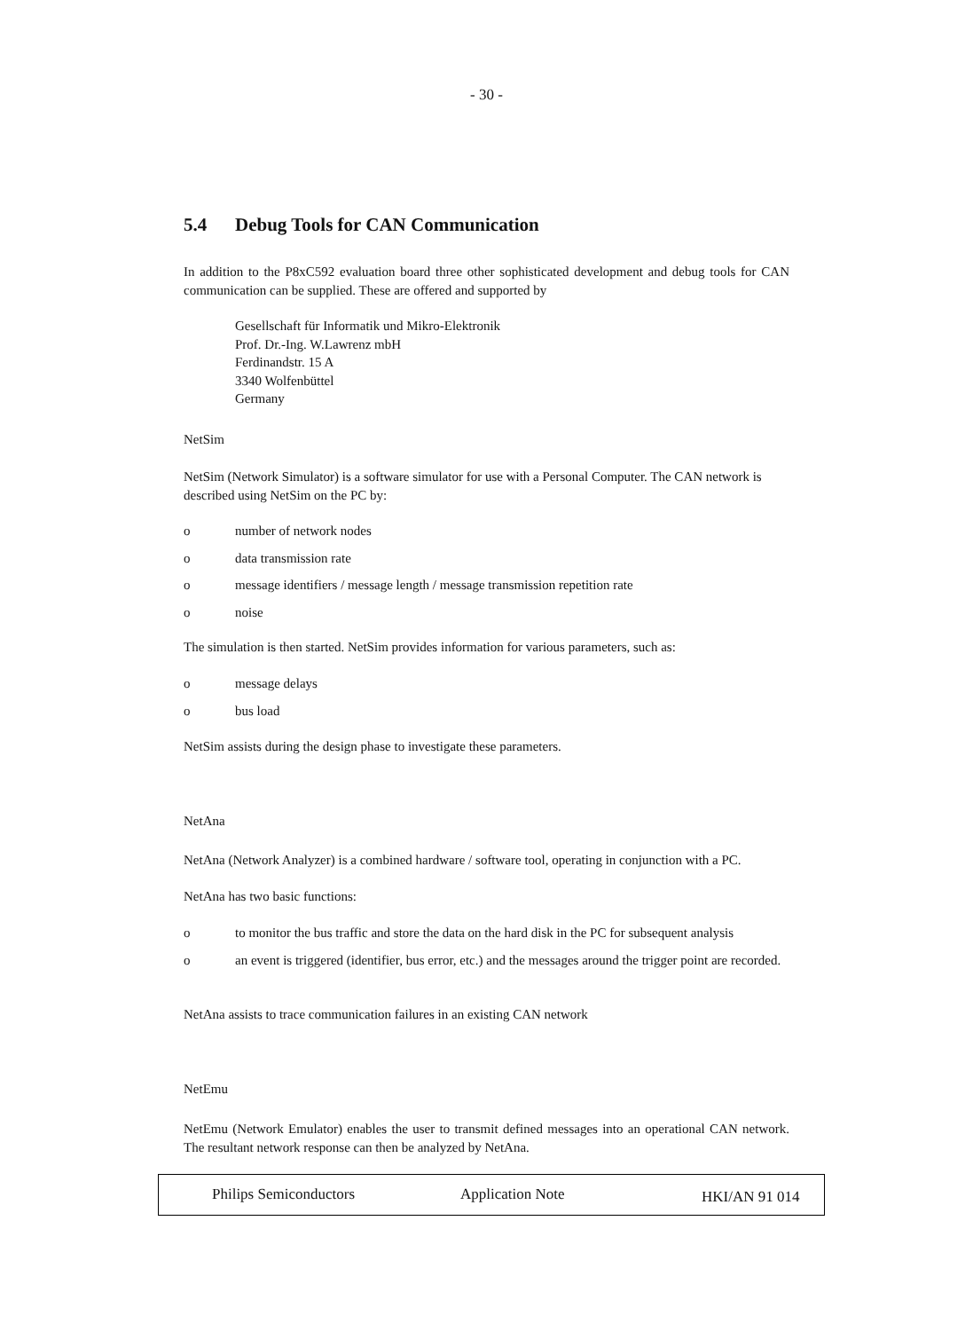- 30 -
5.4 Debug Tools for CAN Communication
In addition to the P8xC592 evaluation board three other sophisticated development and debug tools for CAN communication can be supplied. These are offered and supported by
Gesellschaft für Informatik und Mikro-Elektronik
Prof. Dr.-Ing. W.Lawrenz mbH
Ferdinandstr. 15 A
3340 Wolfenbüttel
Germany
NetSim
NetSim (Network Simulator) is a software simulator for use with a Personal Computer. The CAN network is described using NetSim on the PC by:
o number of network nodes
o data transmission rate
o message identifiers / message length / message transmission repetition rate
o noise
The simulation is then started. NetSim provides information for various parameters, such as:
o message delays
o bus load
NetSim assists during the design phase to investigate these parameters.
NetAna
NetAna (Network Analyzer) is a combined hardware / software tool, operating in conjunction with a PC.
NetAna has two basic functions:
o to monitor the bus traffic and store the data on the hard disk in the PC for subsequent analysis
o an event is triggered (identifier, bus error, etc.) and the messages around the trigger point are recorded.
NetAna assists to trace communication failures in an existing CAN network
NetEmu
NetEmu (Network Emulator) enables the user to transmit defined messages into an operational CAN network. The resultant network response can then be analyzed by NetAna.
Philips Semiconductors Application Note HKI/AN 91 014